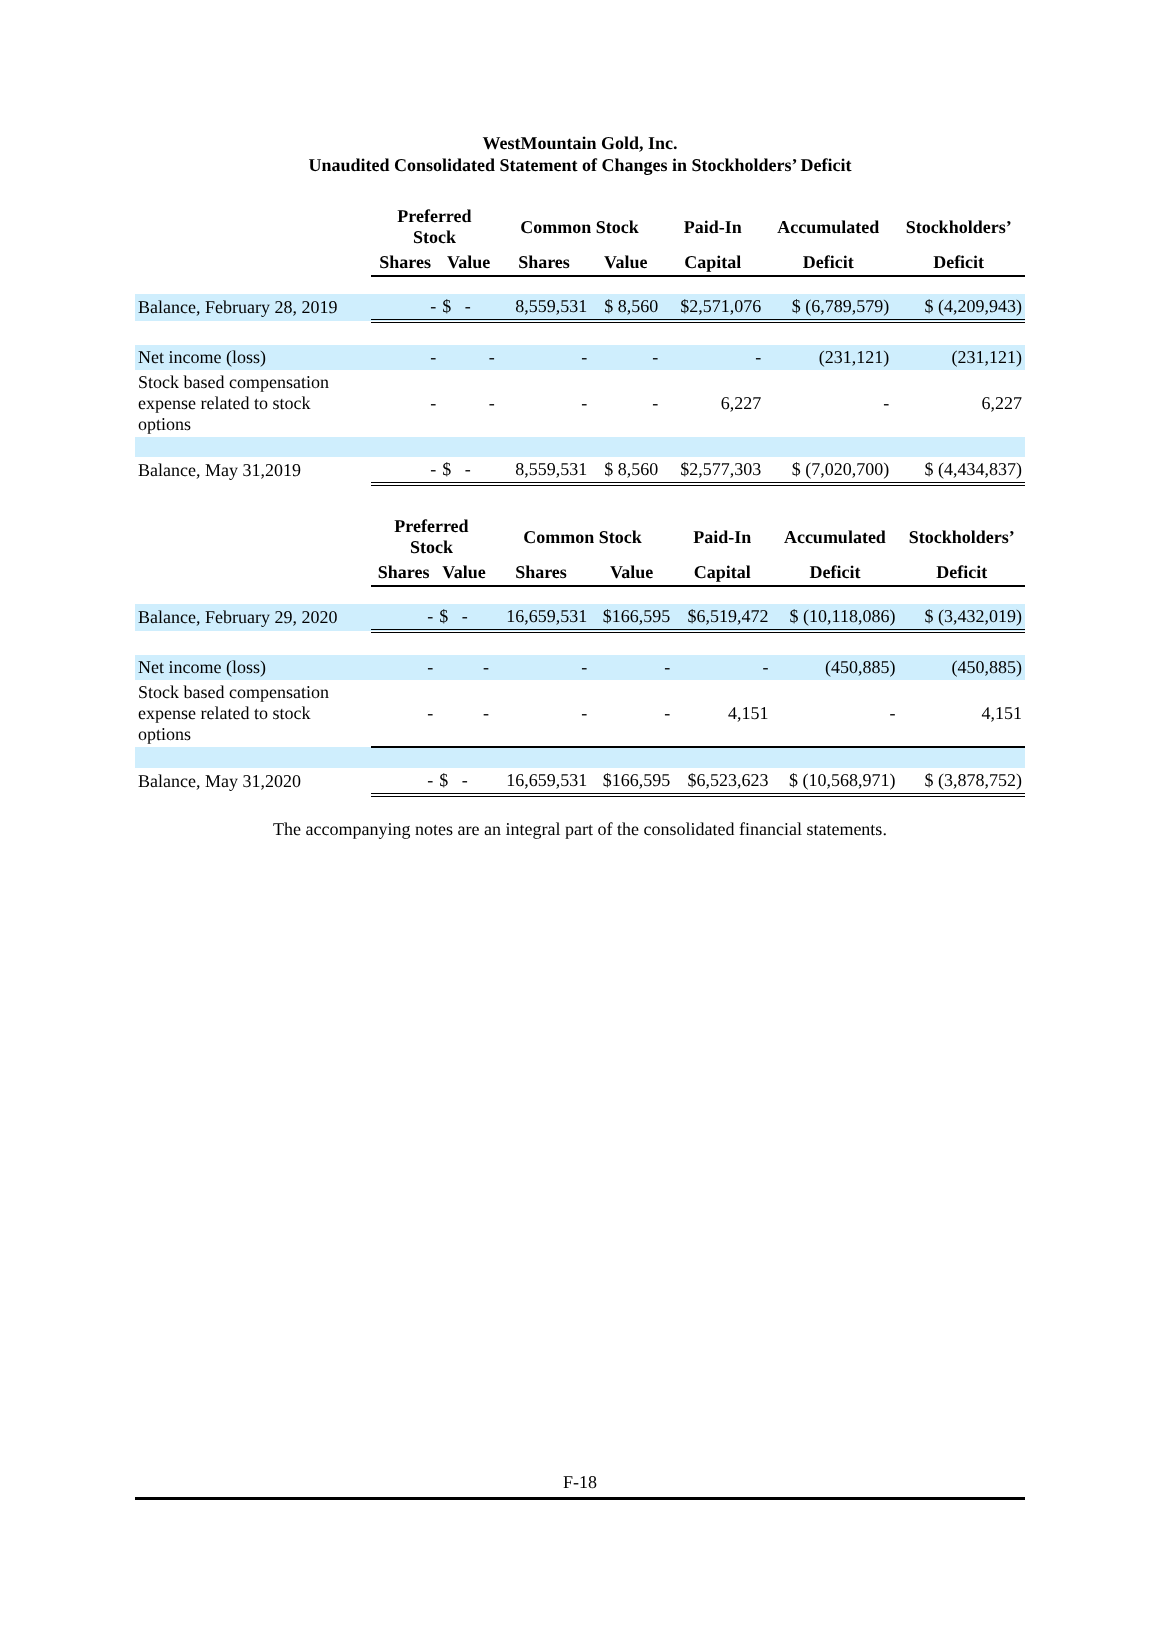WestMountain Gold, Inc.
Unaudited Consolidated Statement of Changes in Stockholders’ Deficit
| | Preferred Stock | | Common Stock | | Paid-In | Accumulated | Stockholders’ |
| --- | --- | --- | --- | --- | --- | --- | --- |
| | Shares | Value | Shares | Value | Capital | Deficit | Deficit |
| Balance, February 28, 2019 | - | $ - | 8,559,531 | $ 8,560 | $2,571,076 | $ (6,789,579) | $ (4,209,943) |
| Net income (loss) | - | - | - | - | - | (231,121) | (231,121) |
| Stock based compensation expense related to stock options | - | - | - | - | 6,227 | - | 6,227 |
| Balance, May 31,2019 | - | $ - | 8,559,531 | $ 8,560 | $2,577,303 | $ (7,020,700) | $ (4,434,837) |
| | Preferred Stock | | Common Stock | | Paid-In | Accumulated | Stockholders’ |
| --- | --- | --- | --- | --- | --- | --- | --- |
| | Shares | Value | Shares | Value | Capital | Deficit | Deficit |
| Balance, February 29, 2020 | - | $ - | 16,659,531 | $166,595 | $6,519,472 | $ (10,118,086) | $ (3,432,019) |
| Net income (loss) | - | - | - | - | - | (450,885) | (450,885) |
| Stock based compensation expense related to stock options | - | - | - | - | 4,151 | - | 4,151 |
| Balance, May 31,2020 | - | $ - | 16,659,531 | $166,595 | $6,523,623 | $ (10,568,971) | $ (3,878,752) |
The accompanying notes are an integral part of the consolidated financial statements.
F-18